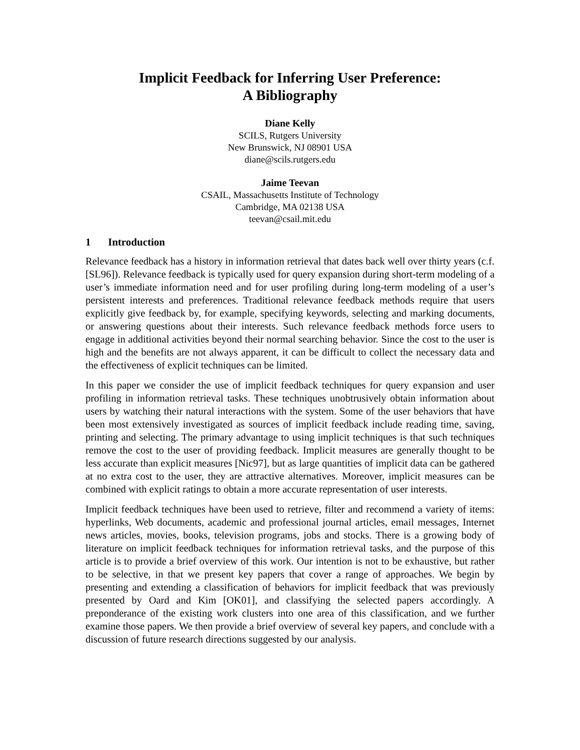Implicit Feedback for Inferring User Preference:
A Bibliography
Diane Kelly
SCILS, Rutgers University
New Brunswick, NJ 08901 USA
diane@scils.rutgers.edu
Jaime Teevan
CSAIL, Massachusetts Institute of Technology
Cambridge, MA 02138 USA
teevan@csail.mit.edu
1 Introduction
Relevance feedback has a history in information retrieval that dates back well over thirty years (c.f. [SL96]). Relevance feedback is typically used for query expansion during short-term modeling of a user’s immediate information need and for user profiling during long-term modeling of a user’s persistent interests and preferences. Traditional relevance feedback methods require that users explicitly give feedback by, for example, specifying keywords, selecting and marking documents, or answering questions about their interests. Such relevance feedback methods force users to engage in additional activities beyond their normal searching behavior. Since the cost to the user is high and the benefits are not always apparent, it can be difficult to collect the necessary data and the effectiveness of explicit techniques can be limited.
In this paper we consider the use of implicit feedback techniques for query expansion and user profiling in information retrieval tasks. These techniques unobtrusively obtain information about users by watching their natural interactions with the system. Some of the user behaviors that have been most extensively investigated as sources of implicit feedback include reading time, saving, printing and selecting. The primary advantage to using implicit techniques is that such techniques remove the cost to the user of providing feedback. Implicit measures are generally thought to be less accurate than explicit measures [Nic97], but as large quantities of implicit data can be gathered at no extra cost to the user, they are attractive alternatives. Moreover, implicit measures can be combined with explicit ratings to obtain a more accurate representation of user interests.
Implicit feedback techniques have been used to retrieve, filter and recommend a variety of items: hyperlinks, Web documents, academic and professional journal articles, email messages, Internet news articles, movies, books, television programs, jobs and stocks. There is a growing body of literature on implicit feedback techniques for information retrieval tasks, and the purpose of this article is to provide a brief overview of this work. Our intention is not to be exhaustive, but rather to be selective, in that we present key papers that cover a range of approaches. We begin by presenting and extending a classification of behaviors for implicit feedback that was previously presented by Oard and Kim [OK01], and classifying the selected papers accordingly. A preponderance of the existing work clusters into one area of this classification, and we further examine those papers. We then provide a brief overview of several key papers, and conclude with a discussion of future research directions suggested by our analysis.